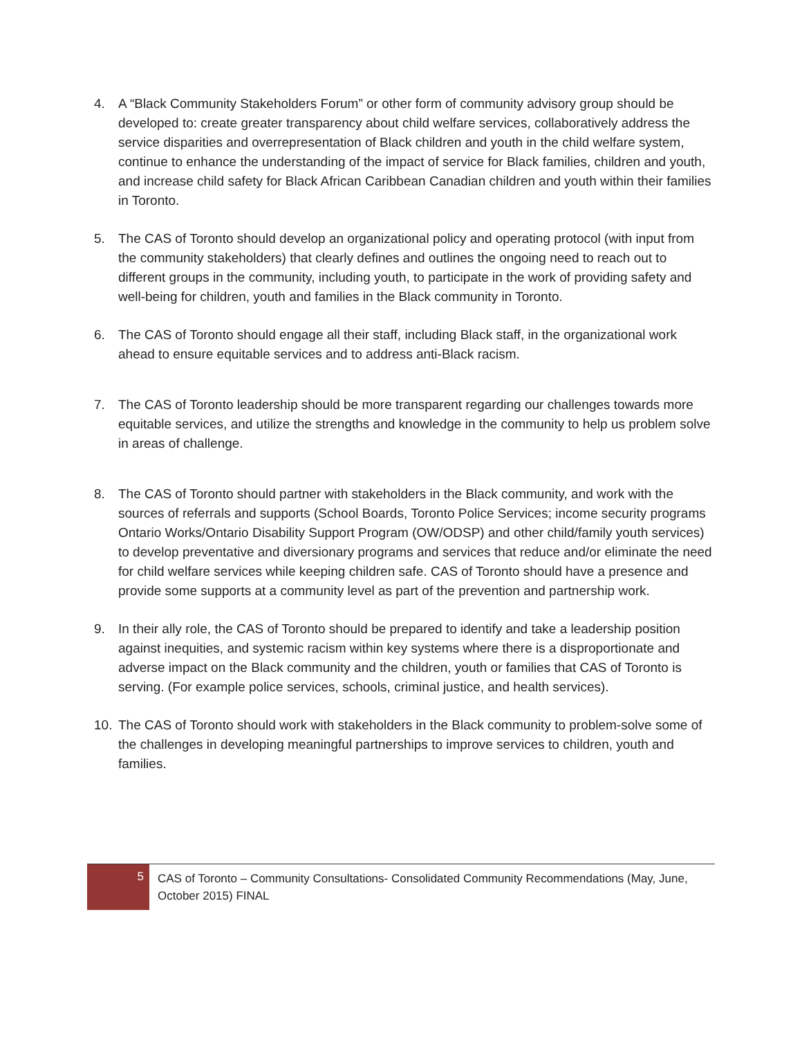4. A “Black Community Stakeholders Forum” or other form of community advisory group should be developed to: create greater transparency about child welfare services, collaboratively address the service disparities and overrepresentation of Black children and youth in the child welfare system, continue to enhance the understanding of the impact of service for Black families, children and youth, and increase child safety for Black African Caribbean Canadian children and youth within their families in Toronto.
5. The CAS of Toronto should develop an organizational policy and operating protocol (with input from the community stakeholders) that clearly defines and outlines the ongoing need to reach out to different groups in the community, including youth, to participate in the work of providing safety and well-being for children, youth and families in the Black community in Toronto.
6. The CAS of Toronto should engage all their staff, including Black staff, in the organizational work ahead to ensure equitable services and to address anti-Black racism.
7. The CAS of Toronto leadership should be more transparent regarding our challenges towards more equitable services, and utilize the strengths and knowledge in the community to help us problem solve in areas of challenge.
8. The CAS of Toronto should partner with stakeholders in the Black community, and work with the sources of referrals and supports (School Boards, Toronto Police Services; income security programs Ontario Works/Ontario Disability Support Program (OW/ODSP) and other child/family youth services) to develop preventative and diversionary programs and services that reduce and/or eliminate the need for child welfare services while keeping children safe. CAS of Toronto should have a presence and provide some supports at a community level as part of the prevention and partnership work.
9. In their ally role, the CAS of Toronto should be prepared to identify and take a leadership position against inequities, and systemic racism within key systems where there is a disproportionate and adverse impact on the Black community and the children, youth or families that CAS of Toronto is serving. (For example police services, schools, criminal justice, and health services).
10. The CAS of Toronto should work with stakeholders in the Black community to problem-solve some of the challenges in developing meaningful partnerships to improve services to children, youth and families.
5
CAS of Toronto – Community Consultations- Consolidated Community Recommendations (May, June, October 2015) FINAL